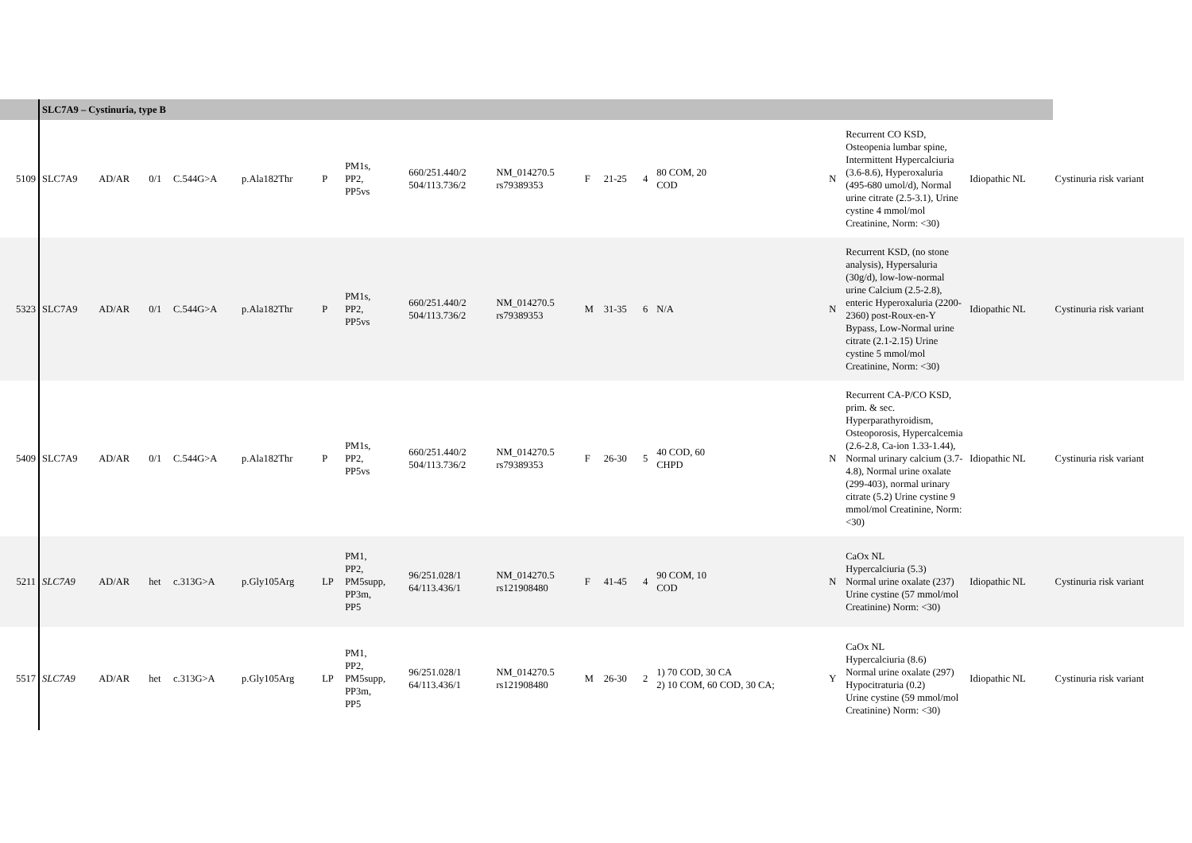| | SLC7A9 – Cystinuria, type B | | | | | | | | | | | | | | | | |
| 5109 | SLC7A9 | AD/AR | 0/1 | C.544G>A | p.Ala182Thr | P | PM1s, PP2, PP5vs | 660/251.440/2 504/113.736/2 | NM_014270.5 rs79389353 | F | 21-25 | 4 | 80 COM, 20 COD | N | Recurrent CO KSD, Osteopenia lumbar spine, Intermittent Hypercalciuria (3.6-8.6), Hyperoxaluria (495-680 umol/d), Normal urine citrate (2.5-3.1), Urine cystine 4 mmol/mol Creatinine, Norm: <30) | Idiopathic NL | Cystinuria risk variant |
| 5323 | SLC7A9 | AD/AR | 0/1 | C.544G>A | p.Ala182Thr | P | PM1s, PP2, PP5vs | 660/251.440/2 504/113.736/2 | NM_014270.5 rs79389353 | M | 31-35 | 6 | N/A | N | Recurrent KSD, (no stone analysis), Hypersaluria (30g/d), low-low-normal urine Calcium (2.5-2.8), enteric Hyperoxaluria (2200-2360) post-Roux-en-Y Bypass, Low-Normal urine citrate (2.1-2.15) Urine cystine 5 mmol/mol Creatinine, Norm: <30) | Idiopathic NL | Cystinuria risk variant |
| 5409 | SLC7A9 | AD/AR | 0/1 | C.544G>A | p.Ala182Thr | P | PM1s, PP2, PP5vs | 660/251.440/2 504/113.736/2 | NM_014270.5 rs79389353 | F | 26-30 | 5 | 40 COD, 60 CHPD | N | Recurrent CA-P/CO KSD, prim. & sec. Hyperparathyroidism, Osteoporosis, Hypercalcemia (2.6-2.8, Ca-ion 1.33-1.44), Normal urinary calcium (3.7-4.8), Normal urine oxalate (299-403), normal urinary citrate (5.2) Urine cystine 9 mmol/mol Creatinine, Norm: <30) | Idiopathic NL | Cystinuria risk variant |
| 5211 | SLC7A9 | AD/AR | het | c.313G>A | p.Gly105Arg | LP | PM1, PP2, PM5supp, PP3m, PP5 | 96/251.028/1 64/113.436/1 | NM_014270.5 rs121908480 | F | 41-45 | 4 | 90 COM, 10 COD | N | CaOx NL Hypercalciuria (5.3) Normal urine oxalate (237) Urine cystine (57 mmol/mol Creatinine) Norm: <30) | Idiopathic NL | Cystinuria risk variant |
| 5517 | SLC7A9 | AD/AR | het | c.313G>A | p.Gly105Arg | LP | PM1, PP2, PM5supp, PP3m, PP5 | 96/251.028/1 64/113.436/1 | NM_014270.5 rs121908480 | M | 26-30 | 2 | 1) 70 COD, 30 CA 2) 10 COM, 60 COD, 30 CA; | Y | CaOx NL Hypercalciuria (8.6) Normal urine oxalate (297) Hypocitraturia (0.2) Urine cystine (59 mmol/mol Creatinine) Norm: <30) | Idiopathic NL | Cystinuria risk variant |